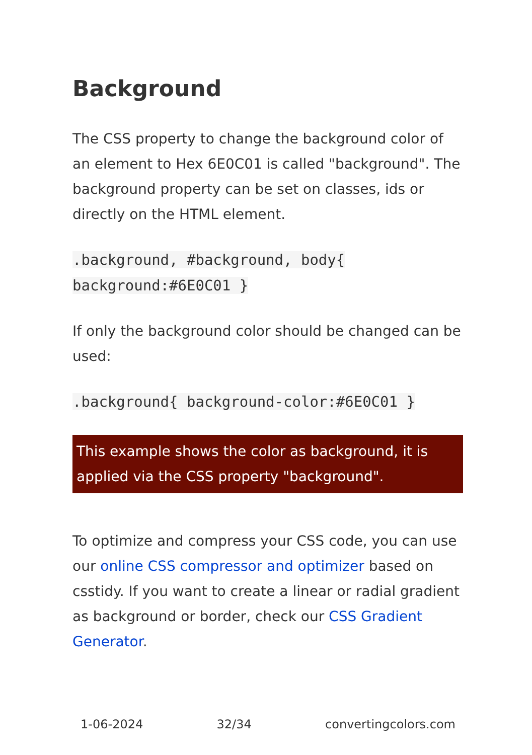Background
The CSS property to change the background color of an element to Hex 6E0C01 is called "background". The background property can be set on classes, ids or directly on the HTML element.
.background, #background, body{ background:#6E0C01 }
If only the background color should be changed can be used:
.background{ background-color:#6E0C01 }
This example shows the color as background, it is applied via the CSS property "background".
To optimize and compress your CSS code, you can use our online CSS compressor and optimizer based on csstidy. If you want to create a linear or radial gradient as background or border, check our CSS Gradient Generator.
1-06-2024 32/34 convertingcolors.com